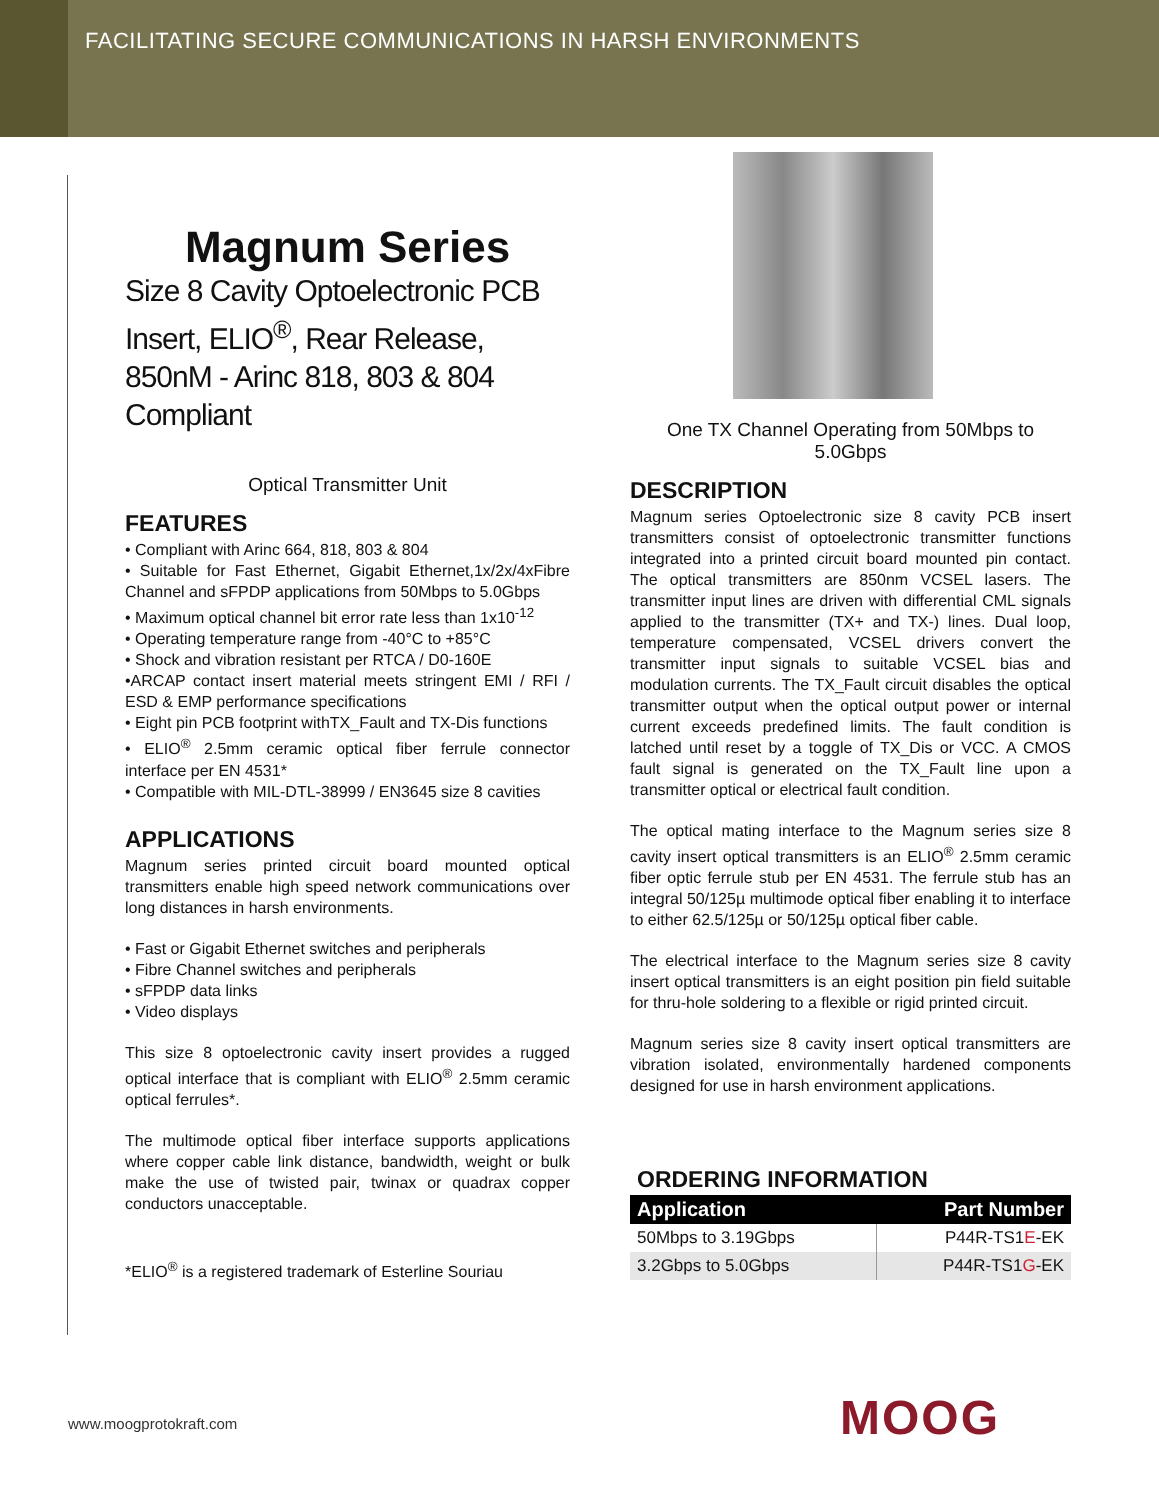FACILITATING SECURE COMMUNICATIONS IN HARSH ENVIRONMENTS
Magnum Series
Size 8 Cavity Optoelectronic PCB Insert, ELIO<sup>®</sup>, Rear Release, 850nM - Arinc 818, 803 & 804 Compliant
Optical Transmitter Unit
FEATURES
• Compliant with Arinc 664, 818, 803 & 804
• Suitable for Fast Ethernet, Gigabit Ethernet,1x/2x/4xFibre Channel and sFPDP applications from 50Mbps to 5.0Gbps
• Maximum optical channel bit error rate less than 1x10<sup>-12</sup>
• Operating temperature range from -40°C to +85°C
• Shock and vibration resistant per RTCA / D0-160E
•ARCAP contact insert material meets stringent EMI / RFI / ESD & EMP performance specifications
• Eight pin PCB footprint withTX_Fault and TX-Dis functions
• ELIO<sup>®</sup> 2.5mm ceramic optical fiber ferrule connector interface per EN 4531*
• Compatible with MIL-DTL-38999 / EN3645 size 8 cavities
APPLICATIONS
Magnum series printed circuit board mounted optical transmitters enable high speed network communications over long distances in harsh environments.
• Fast or Gigabit Ethernet switches and peripherals
• Fibre Channel switches and peripherals
• sFPDP data links
• Video displays
This size 8 optoelectronic cavity insert provides a rugged optical interface that is compliant with ELIO<sup>®</sup> 2.5mm ceramic optical ferrules*.
The multimode optical fiber interface supports applications where copper cable link distance, bandwidth, weight or bulk make the use of twisted pair, twinax or quadrax copper conductors unacceptable.
*ELIO<sup>®</sup> is a registered trademark of Esterline Souriau
One TX Channel Operating from 50Mbps to 5.0Gbps
DESCRIPTION
Magnum series Optoelectronic size 8 cavity PCB insert transmitters consist of optoelectronic transmitter functions integrated into a printed circuit board mounted pin contact. The optical transmitters are 850nm VCSEL lasers. The transmitter input lines are driven with differential CML signals applied to the transmitter (TX+ and TX-) lines. Dual loop, temperature compensated, VCSEL drivers convert the transmitter input signals to suitable VCSEL bias and modulation currents. The TX_Fault circuit disables the optical transmitter output when the optical output power or internal current exceeds predefined limits. The fault condition is latched until reset by a toggle of TX_Dis or VCC. A CMOS fault signal is generated on the TX_Fault line upon a transmitter optical or electrical fault condition.
The optical mating interface to the Magnum series size 8 cavity insert optical transmitters is an ELIO<sup>®</sup> 2.5mm ceramic fiber optic ferrule stub per EN 4531. The ferrule stub has an integral 50/125µ multimode optical fiber enabling it to interface to either 62.5/125µ or 50/125µ optical fiber cable.
The electrical interface to the Magnum series size 8 cavity insert optical transmitters is an eight position pin field suitable for thru-hole soldering to a flexible or rigid printed circuit.
Magnum series size 8 cavity insert optical transmitters are vibration isolated, environmentally hardened components designed for use in harsh environment applications.
ORDERING INFORMATION
| Application | Part Number |
| --- | --- |
| 50Mbps to 3.19Gbps | P44R-TS1 E -EK |
| 3.2Gbps to 5.0Gbps | P44R-TS1 G -EK |
www.moogprotokraft.com MOOG